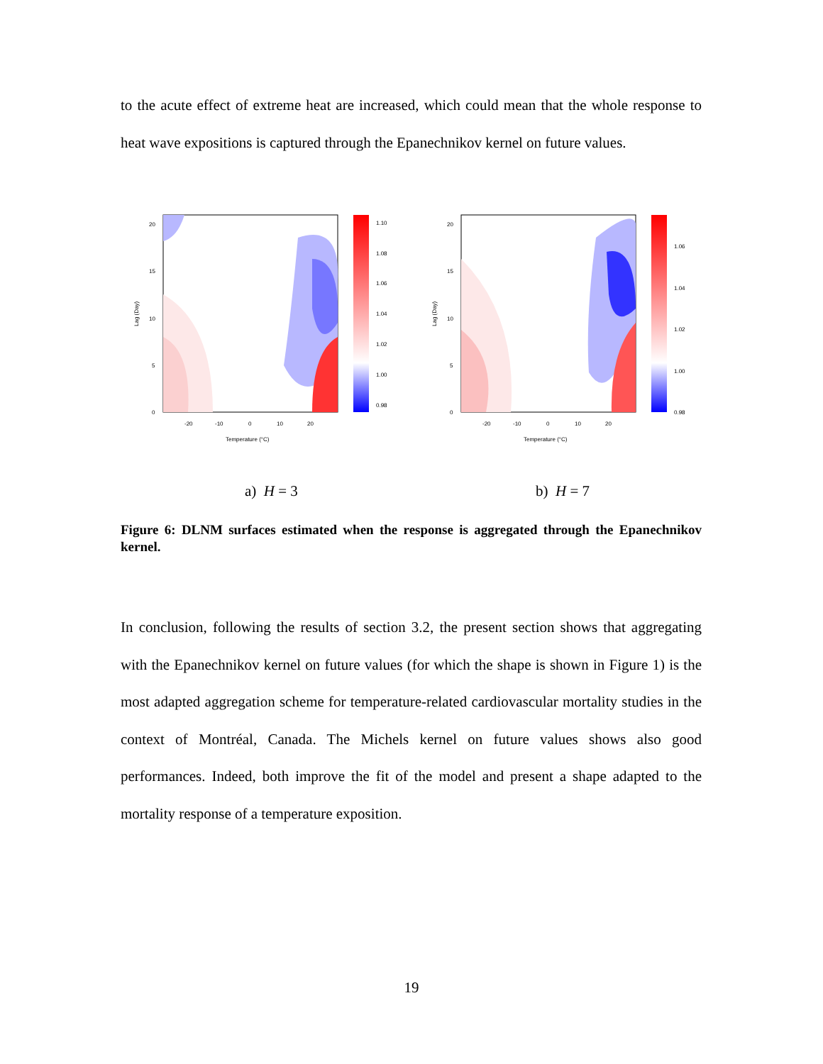to the acute effect of extreme heat are increased, which could mean that the whole response to heat wave expositions is captured through the Epanechnikov kernel on future values.
1.10
1.08
1.06
1.04
1.02
1.00
0.98
20
15
10
5
0
-20
-10
0
10
20
Temperature (°C)
Lag (Day)
1.06
1.04
1.02
1.00
0.98
20
15
10
5
0
-20
-10
0
10
20
Temperature (°C)
Lag (Day)
a) H = 3 b) H = 7
Figure 6: DLNM surfaces estimated when the response is aggregated through the Epanechnikov kernel.
In conclusion, following the results of section 3.2, the present section shows that aggregating with the Epanechnikov kernel on future values (for which the shape is shown in Figure 1) is the most adapted aggregation scheme for temperature-related cardiovascular mortality studies in the context of Montréal, Canada. The Michels kernel on future values shows also good performances. Indeed, both improve the fit of the model and present a shape adapted to the mortality response of a temperature exposition.
19